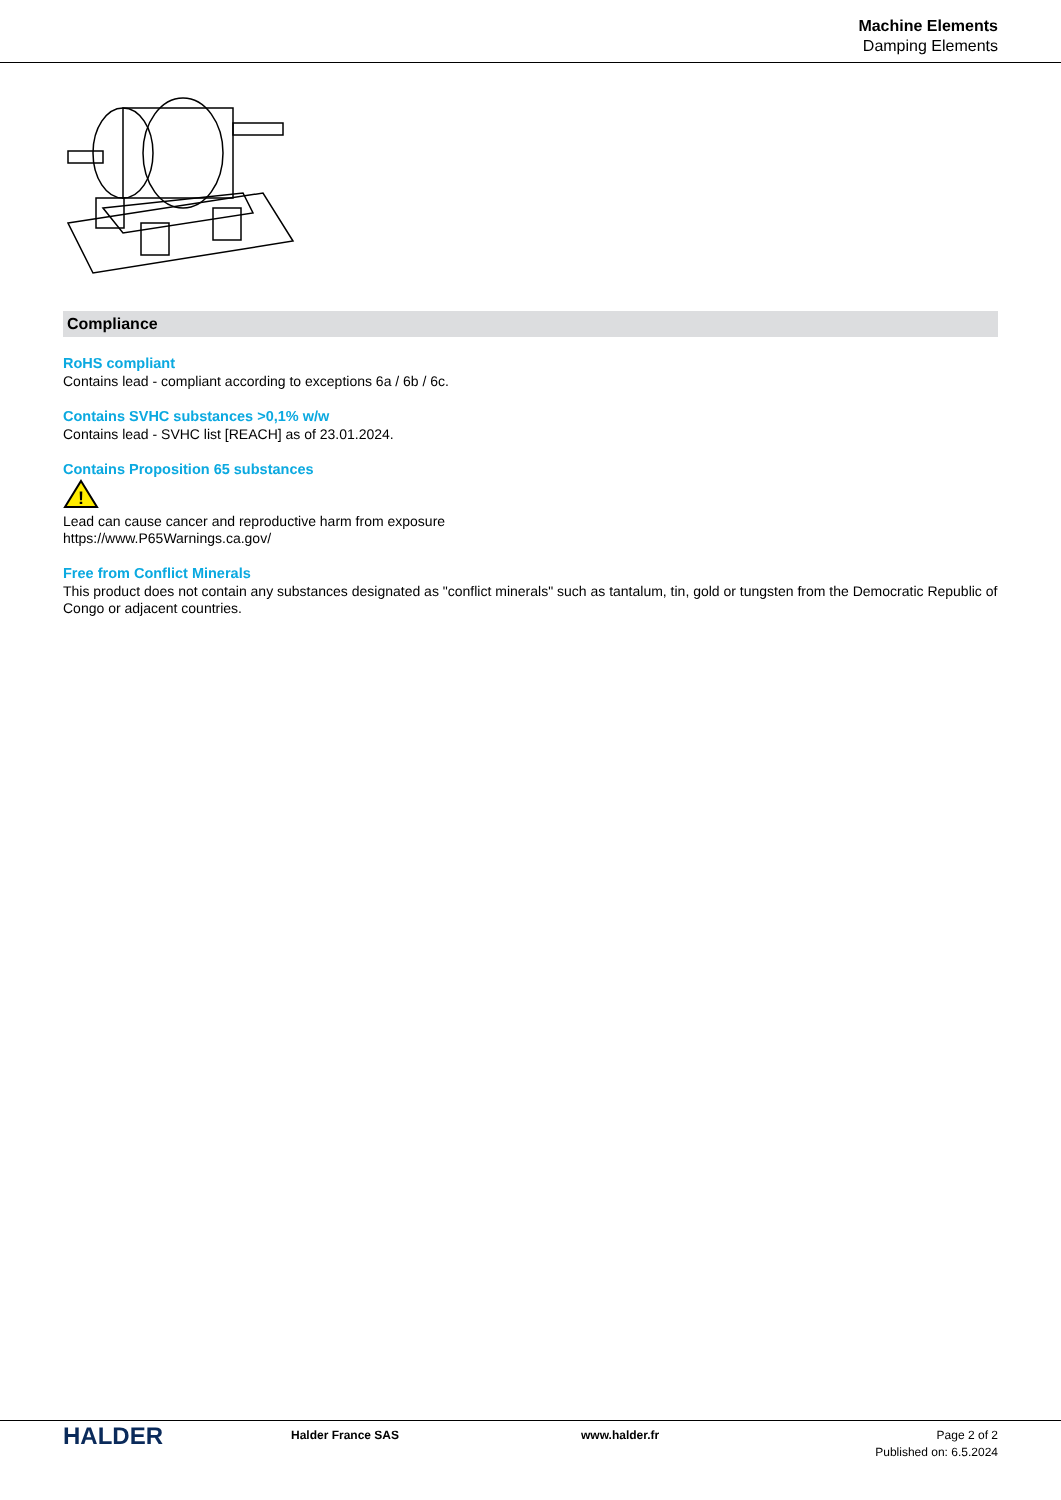Machine Elements
Damping Elements
Compliance
RoHS compliant
Contains lead - compliant according to exceptions 6a / 6b / 6c.
Contains SVHC substances >0,1% w/w
Contains lead - SVHC list [REACH] as of 23.01.2024.
Contains Proposition 65 substances
!
Lead can cause cancer and reproductive harm from exposure
https://www.P65Warnings.ca.gov/
Free from Conflict Minerals
This product does not contain any substances designated as "conflict minerals" such as tantalum, tin, gold or tungsten from the Democratic Republic of Congo or adjacent countries.
HALDER
Halder France SAS www.halder.fr Page 2 of 2
Published on: 6.5.2024